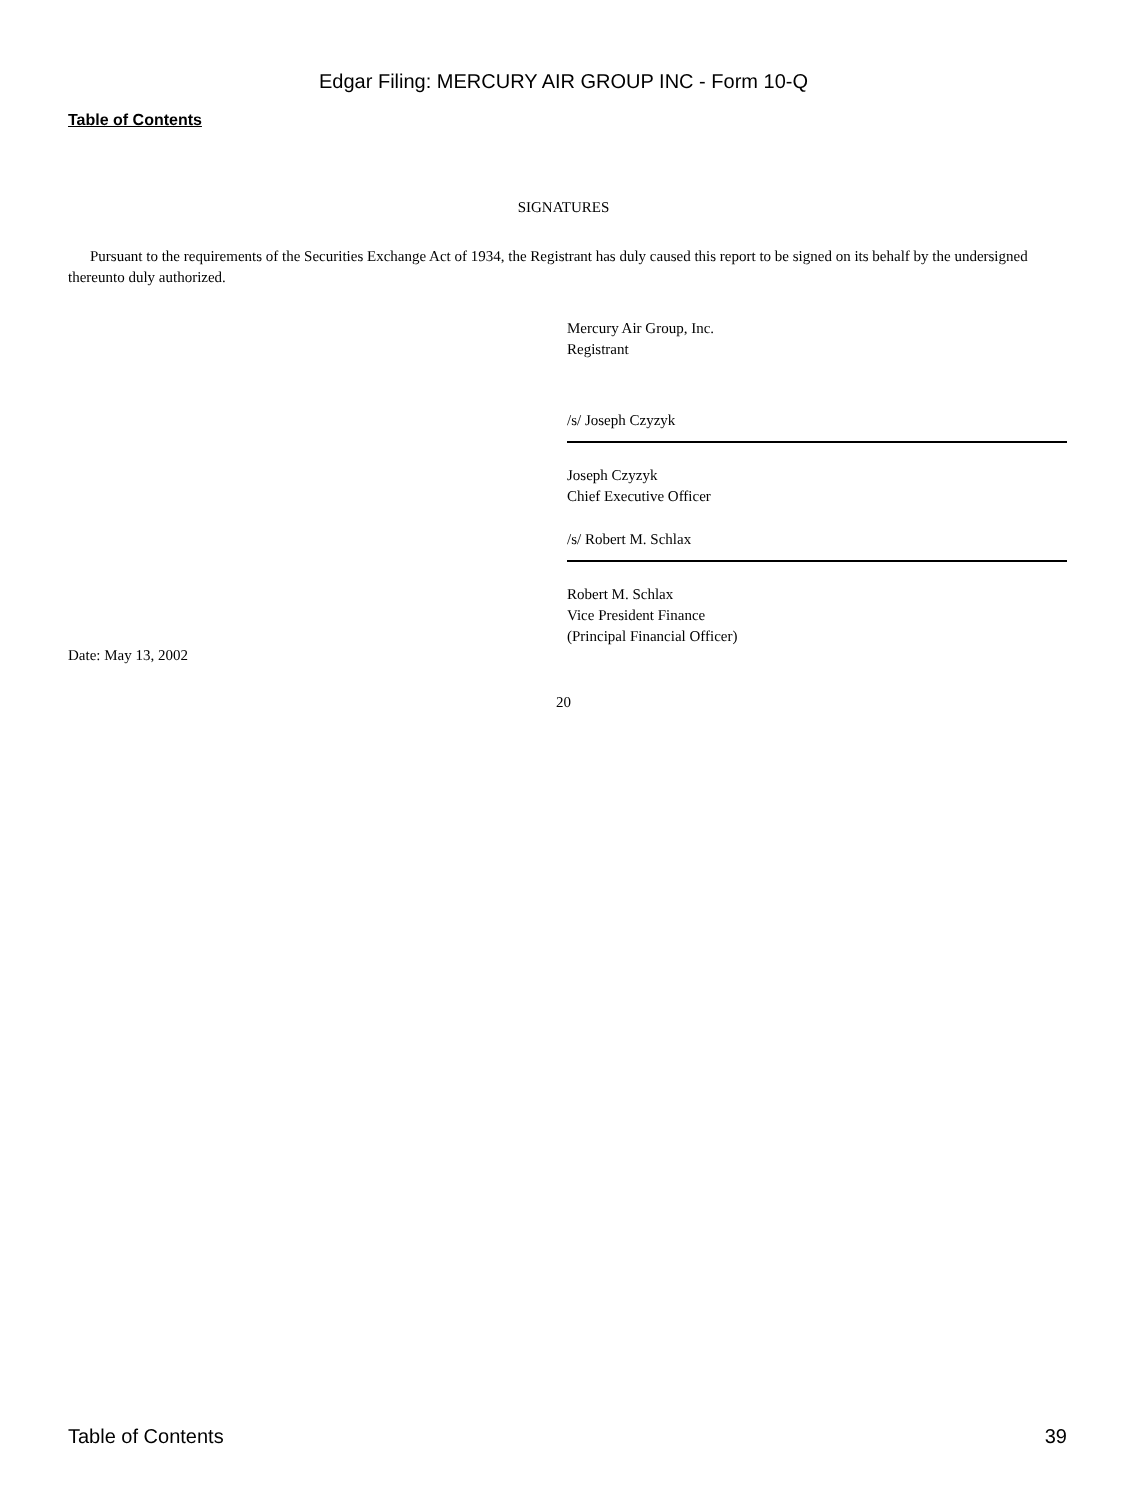Edgar Filing: MERCURY AIR GROUP INC - Form 10-Q
Table of Contents
SIGNATURES
Pursuant to the requirements of the Securities Exchange Act of 1934, the Registrant has duly caused this report to be signed on its behalf by the undersigned thereunto duly authorized.
Mercury Air Group, Inc.
Registrant
/s/ Joseph Czyzyk
Joseph Czyzyk
Chief Executive Officer
/s/ Robert M. Schlax
Robert M. Schlax
Vice President Finance
(Principal Financial Officer)
Date: May 13, 2002
20
Table of Contents 39